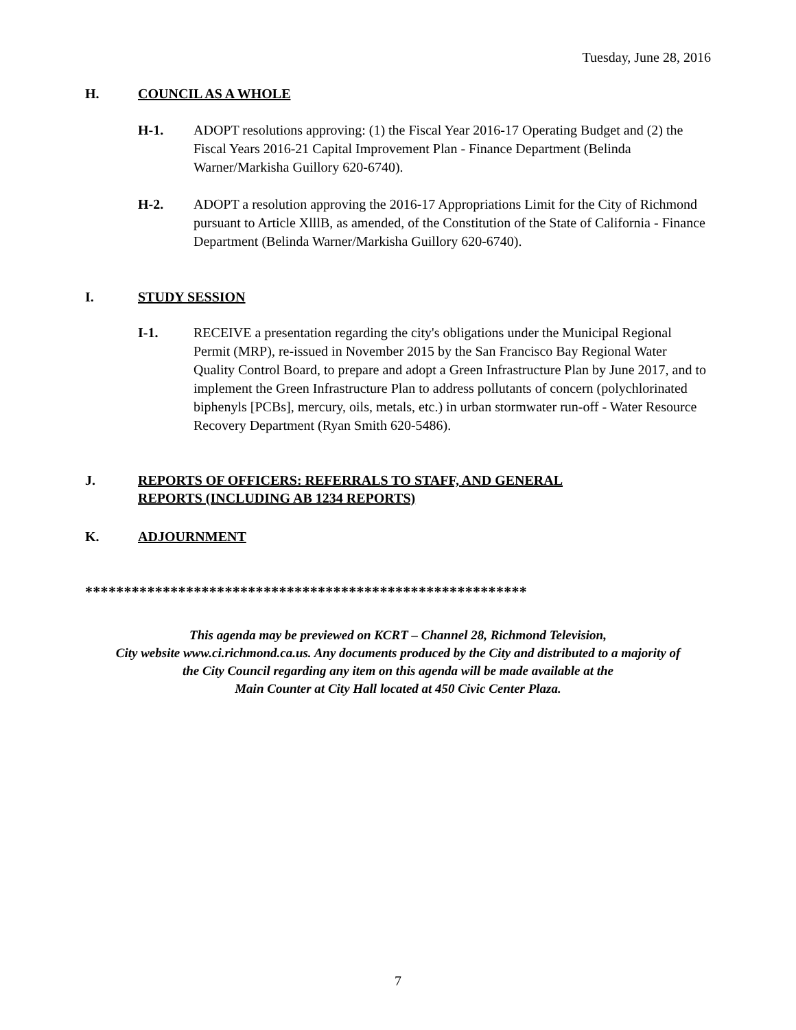Tuesday, June 28, 2016
H. COUNCIL AS A WHOLE
H-1. ADOPT resolutions approving: (1) the Fiscal Year 2016-17 Operating Budget and (2) the Fiscal Years 2016-21 Capital Improvement Plan - Finance Department (Belinda Warner/Markisha Guillory 620-6740).
H-2. ADOPT a resolution approving the 2016-17 Appropriations Limit for the City of Richmond pursuant to Article XlllB, as amended, of the Constitution of the State of California - Finance Department (Belinda Warner/Markisha Guillory 620-6740).
I. STUDY SESSION
I-1. RECEIVE a presentation regarding the city's obligations under the Municipal Regional Permit (MRP), re-issued in November 2015 by the San Francisco Bay Regional Water Quality Control Board, to prepare and adopt a Green Infrastructure Plan by June 2017, and to implement the Green Infrastructure Plan to address pollutants of concern (polychlorinated biphenyls [PCBs], mercury, oils, metals, etc.) in urban stormwater run-off - Water Resource Recovery Department (Ryan Smith 620-5486).
J. REPORTS OF OFFICERS: REFERRALS TO STAFF, AND GENERAL
REPORTS (INCLUDING AB 1234 REPORTS)
K. ADJOURNMENT
*********************************************************
This agenda may be previewed on KCRT – Channel 28, Richmond Television,
City website www.ci.richmond.ca.us. Any documents produced by the City and distributed to a majority of
the City Council regarding any item on this agenda will be made available at the
Main Counter at City Hall located at 450 Civic Center Plaza.
7